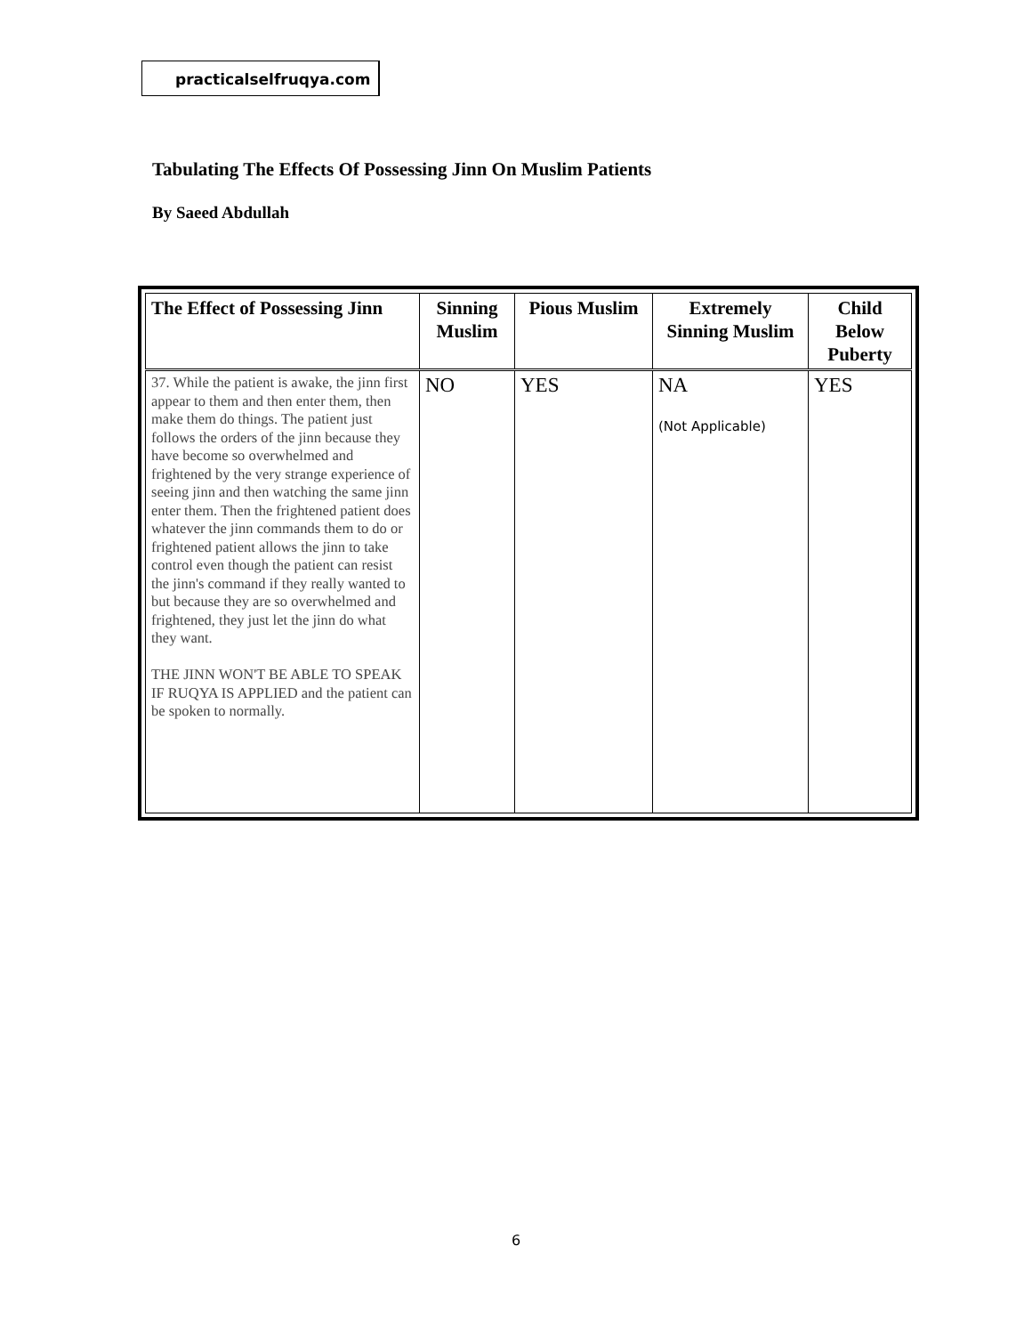practicalselfruqya.com
Tabulating The Effects Of Possessing Jinn On Muslim Patients
By Saeed Abdullah
| The Effect of Possessing Jinn | Sinning Muslim | Pious Muslim | Extremely Sinning Muslim | Child Below Puberty |
| --- | --- | --- | --- | --- |
| 37. While the patient is awake, the jinn first appear to them and then enter them, then make them do things. The patient just follows the orders of the jinn because they have become so overwhelmed and frightened by the very strange experience of seeing jinn and then watching the same jinn enter them. Then the frightened patient does whatever the jinn commands them to do or frightened patient allows the jinn to take control even though the patient can resist the jinn's command if they really wanted to but because they are so overwhelmed and frightened, they just let the jinn do what they want. THE JINN WON'T BE ABLE TO SPEAK IF RUQYA IS APPLIED and the patient can be spoken to normally. | NO | YES | NA (Not Applicable) | YES |
6